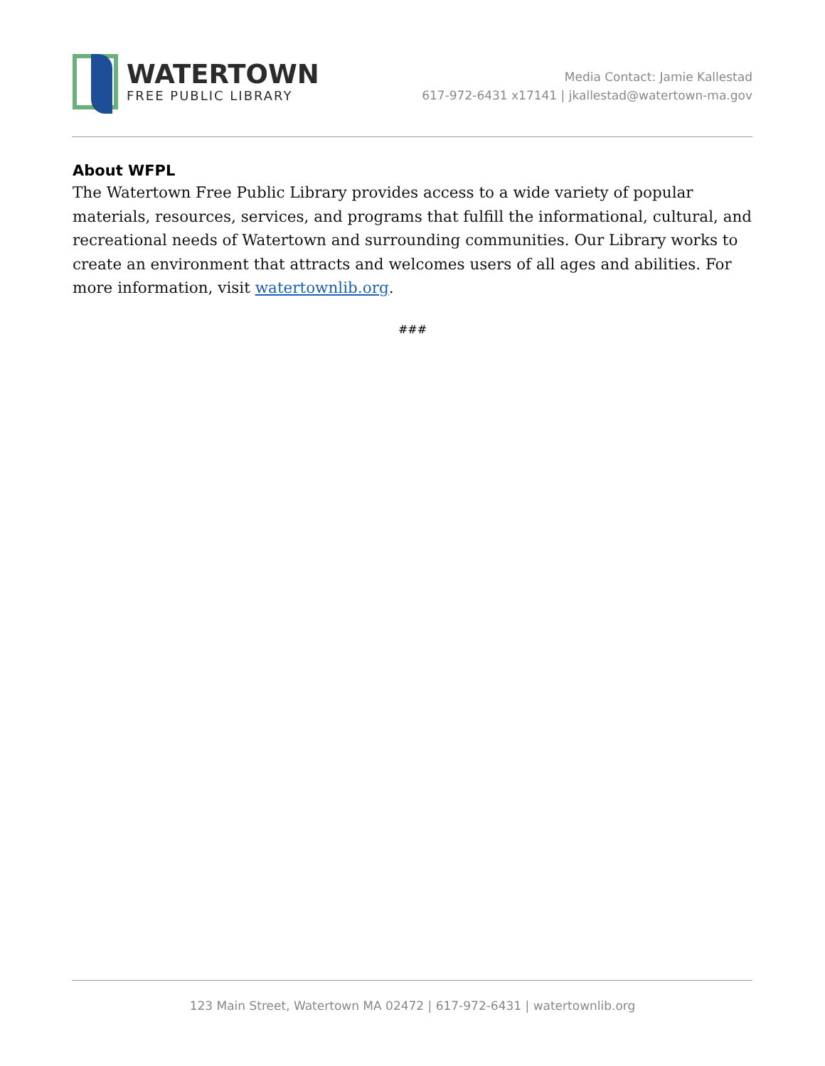WATERTOWN
FREE PUBLIC LIBRARY
Media Contact: Jamie Kallestad
617-972-6431 x17141 | jkallestad@watertown-ma.gov
About WFPL
The Watertown Free Public Library provides access to a wide variety of popular materials, resources, services, and programs that fulfill the informational, cultural, and recreational needs of Watertown and surrounding communities. Our Library works to create an environment that attracts and welcomes users of all ages and abilities. For more information, visit watertownlib.org.
###
123 Main Street, Watertown MA 02472 | 617-972-6431 | watertownlib.org